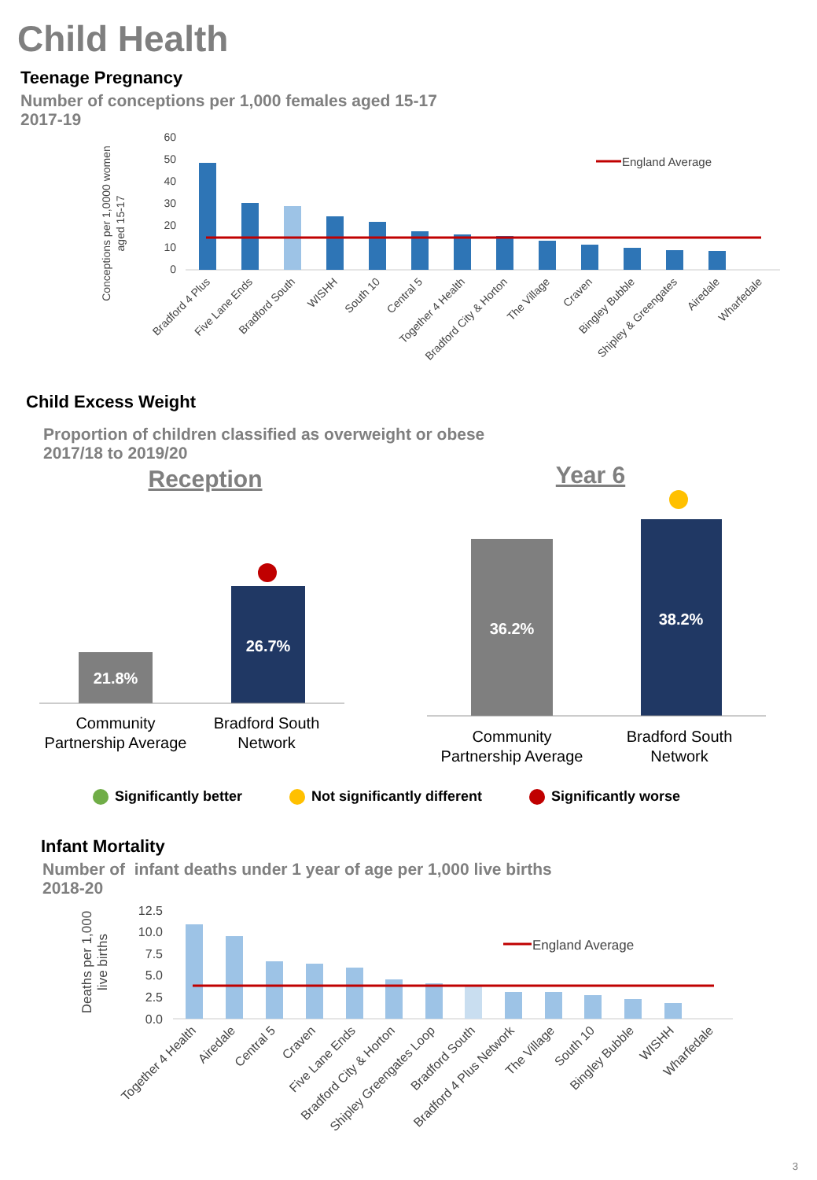Child Health
Teenage Pregnancy
Number of conceptions per 1,000 females aged 15-17
2017-19
Conceptions per 1,0000 women
aged 15-17
60
50
40
30
20
10
0
England Average
Bradford 4 Plus
Five Lane Ends
Bradford South
WISHH
South 10
Central 5
Together 4 Health
Bradford City & Horton
The Village
Craven
Bingley Bubble
Shipley & Greengates
Airedale
Wharfedale
Child Excess Weight
Proportion of children classified as overweight or obese
2017/18 to 2019/20
Reception
Year 6
21.8%
26.7%
Community
Partnership Average
Bradford South
Network
36.2%
38.2%
Community
Partnership Average
Bradford South
Network
Significantly better Not significantly different Significantly worse
Infant Mortality
Number of infant deaths under 1 year of age per 1,000 live births
2018-20
Deaths per 1,000
live births
12.5
10.0
7.5
5.0
2.5
0.0
England Average
Together 4 Health
Airedale
Central 5
Craven
Five Lane Ends
Bradford City & Horton
Shipley Greengates Loop
Bradford South
Bradford 4 Plus Network
The Village
South 10
Bingley Bubble
WISHH
Wharfedale
3